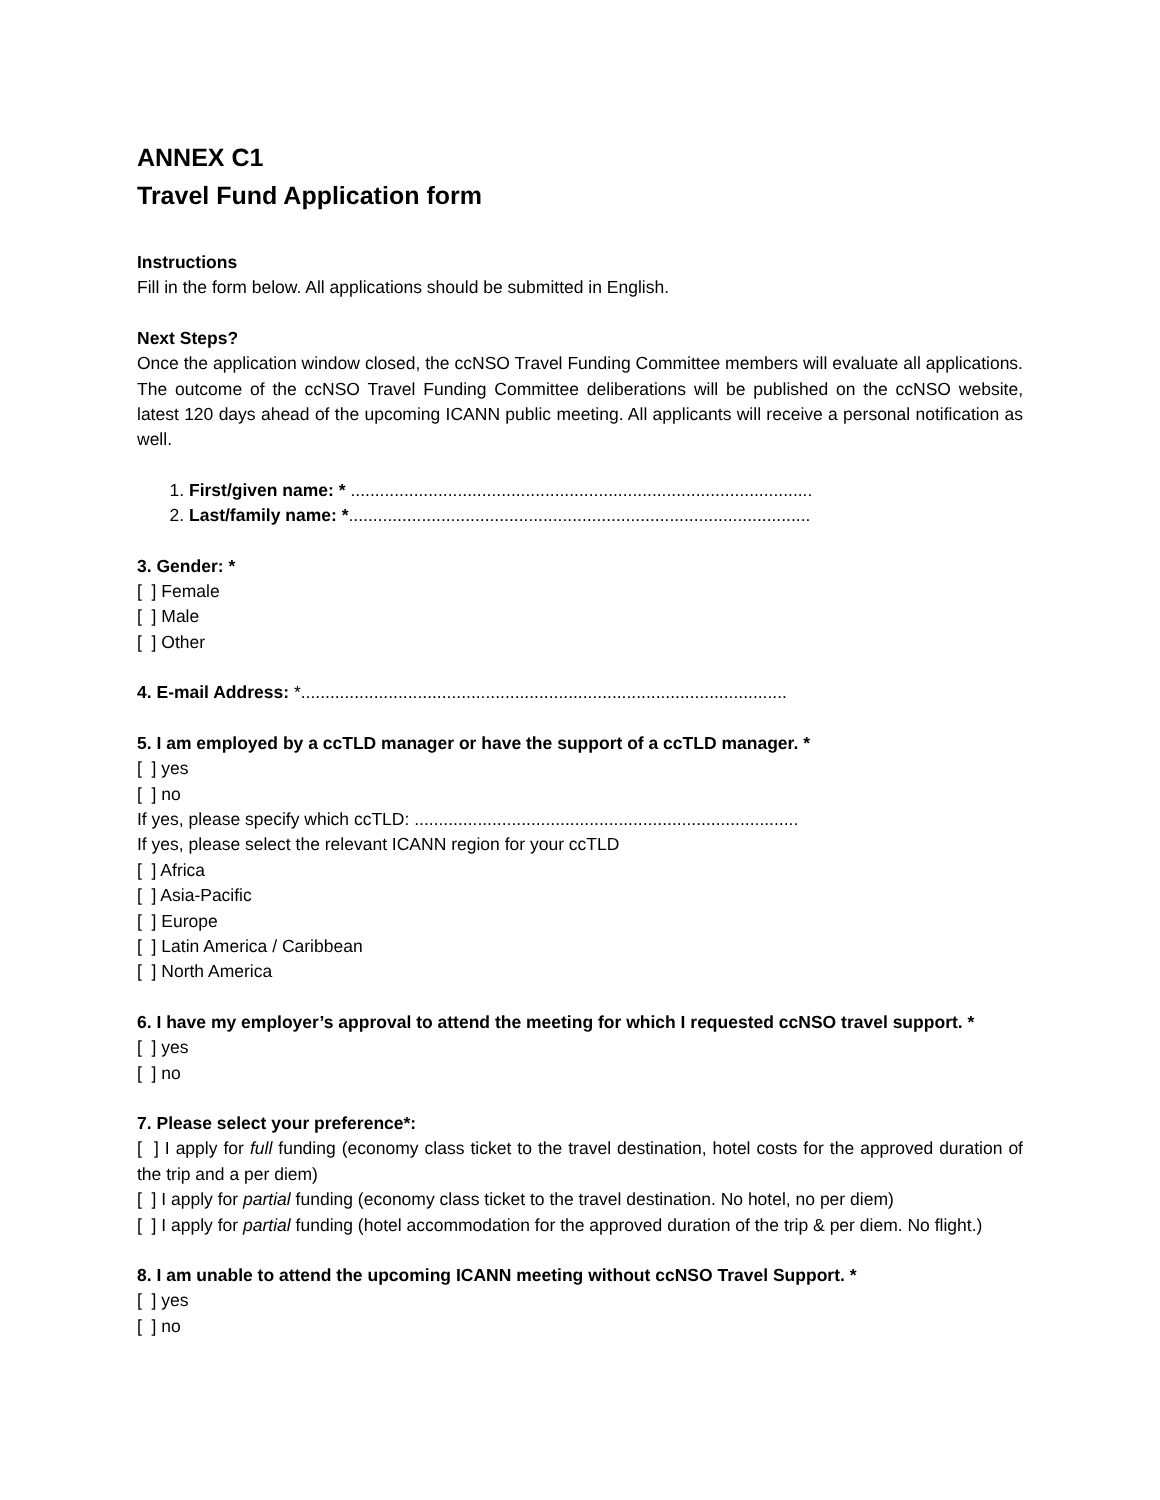ANNEX C1
Travel Fund Application form
Instructions
Fill in the form below. All applications should be submitted in English.
Next Steps?
Once the application window closed, the ccNSO Travel Funding Committee members will evaluate all applications. The outcome of the ccNSO Travel Funding Committee deliberations will be published on the ccNSO website, latest 120 days ahead of the upcoming ICANN public meeting. All applicants will receive a personal notification as well.
1. First/given name: * ...............................................................................................
2. Last/family name: *...............................................................................................
3. Gender: *
[ ] Female
[ ] Male
[ ] Other
4. E-mail Address: *....................................................................................................
5. I am employed by a ccTLD manager or have the support of a ccTLD manager. *
[ ] yes
[ ] no
If yes, please specify which ccTLD: ...............................................................................
If yes, please select the relevant ICANN region for your ccTLD
[ ] Africa
[ ] Asia-Pacific
[ ] Europe
[ ] Latin America / Caribbean
[ ] North America
6. I have my employer’s approval to attend the meeting for which I requested ccNSO travel support. *
[ ] yes
[ ] no
7. Please select your preference*:
[ ] I apply for full funding (economy class ticket to the travel destination, hotel costs for the approved duration of the trip and a per diem)
[ ] I apply for partial funding (economy class ticket to the travel destination. No hotel, no per diem)
[ ] I apply for partial funding (hotel accommodation for the approved duration of the trip & per diem. No flight.)
8. I am unable to attend the upcoming ICANN meeting without ccNSO Travel Support. *
[ ] yes
[ ] no